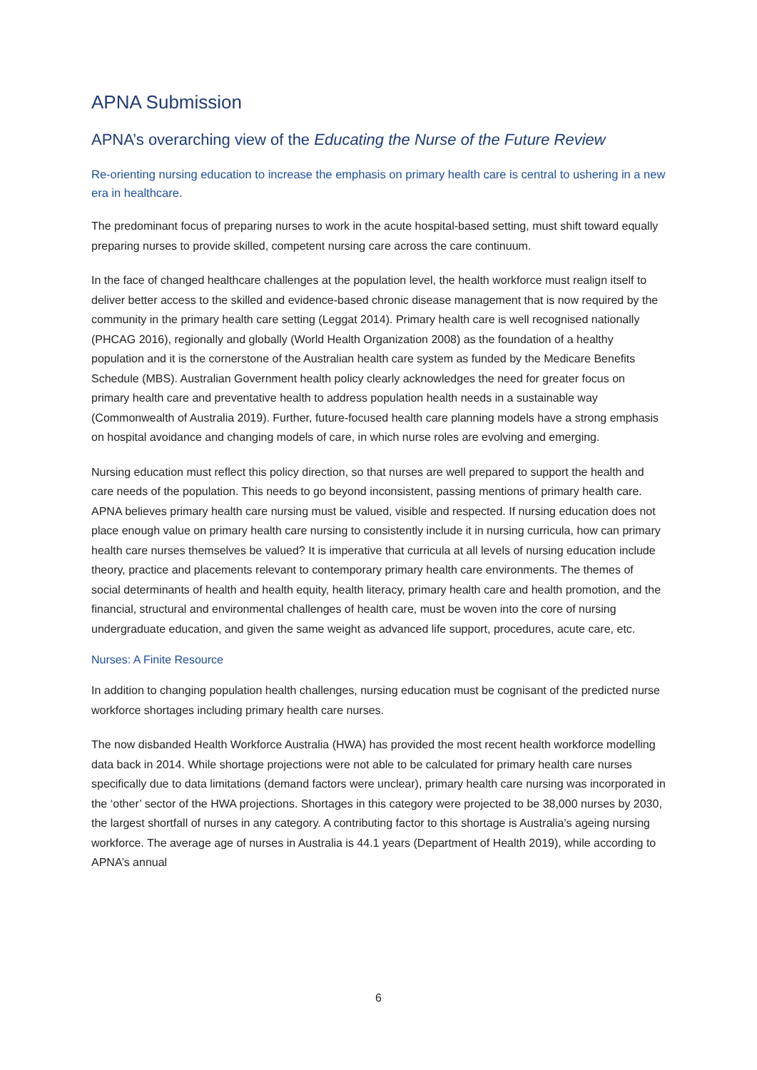APNA Submission
APNA’s overarching view of the Educating the Nurse of the Future Review
Re-orienting nursing education to increase the emphasis on primary health care is central to ushering in a new era in healthcare.
The predominant focus of preparing nurses to work in the acute hospital-based setting, must shift toward equally preparing nurses to provide skilled, competent nursing care across the care continuum.
In the face of changed healthcare challenges at the population level, the health workforce must realign itself to deliver better access to the skilled and evidence-based chronic disease management that is now required by the community in the primary health care setting (Leggat 2014). Primary health care is well recognised nationally (PHCAG 2016), regionally and globally (World Health Organization 2008) as the foundation of a healthy population and it is the cornerstone of the Australian health care system as funded by the Medicare Benefits Schedule (MBS). Australian Government health policy clearly acknowledges the need for greater focus on primary health care and preventative health to address population health needs in a sustainable way (Commonwealth of Australia 2019). Further, future-focused health care planning models have a strong emphasis on hospital avoidance and changing models of care, in which nurse roles are evolving and emerging.
Nursing education must reflect this policy direction, so that nurses are well prepared to support the health and care needs of the population. This needs to go beyond inconsistent, passing mentions of primary health care. APNA believes primary health care nursing must be valued, visible and respected. If nursing education does not place enough value on primary health care nursing to consistently include it in nursing curricula, how can primary health care nurses themselves be valued? It is imperative that curricula at all levels of nursing education include theory, practice and placements relevant to contemporary primary health care environments. The themes of social determinants of health and health equity, health literacy, primary health care and health promotion, and the financial, structural and environmental challenges of health care, must be woven into the core of nursing undergraduate education, and given the same weight as advanced life support, procedures, acute care, etc.
Nurses: A Finite Resource
In addition to changing population health challenges, nursing education must be cognisant of the predicted nurse workforce shortages including primary health care nurses.
The now disbanded Health Workforce Australia (HWA) has provided the most recent health workforce modelling data back in 2014. While shortage projections were not able to be calculated for primary health care nurses specifically due to data limitations (demand factors were unclear), primary health care nursing was incorporated in the ‘other’ sector of the HWA projections. Shortages in this category were projected to be 38,000 nurses by 2030, the largest shortfall of nurses in any category. A contributing factor to this shortage is Australia’s ageing nursing workforce. The average age of nurses in Australia is 44.1 years (Department of Health 2019), while according to APNA’s annual
6